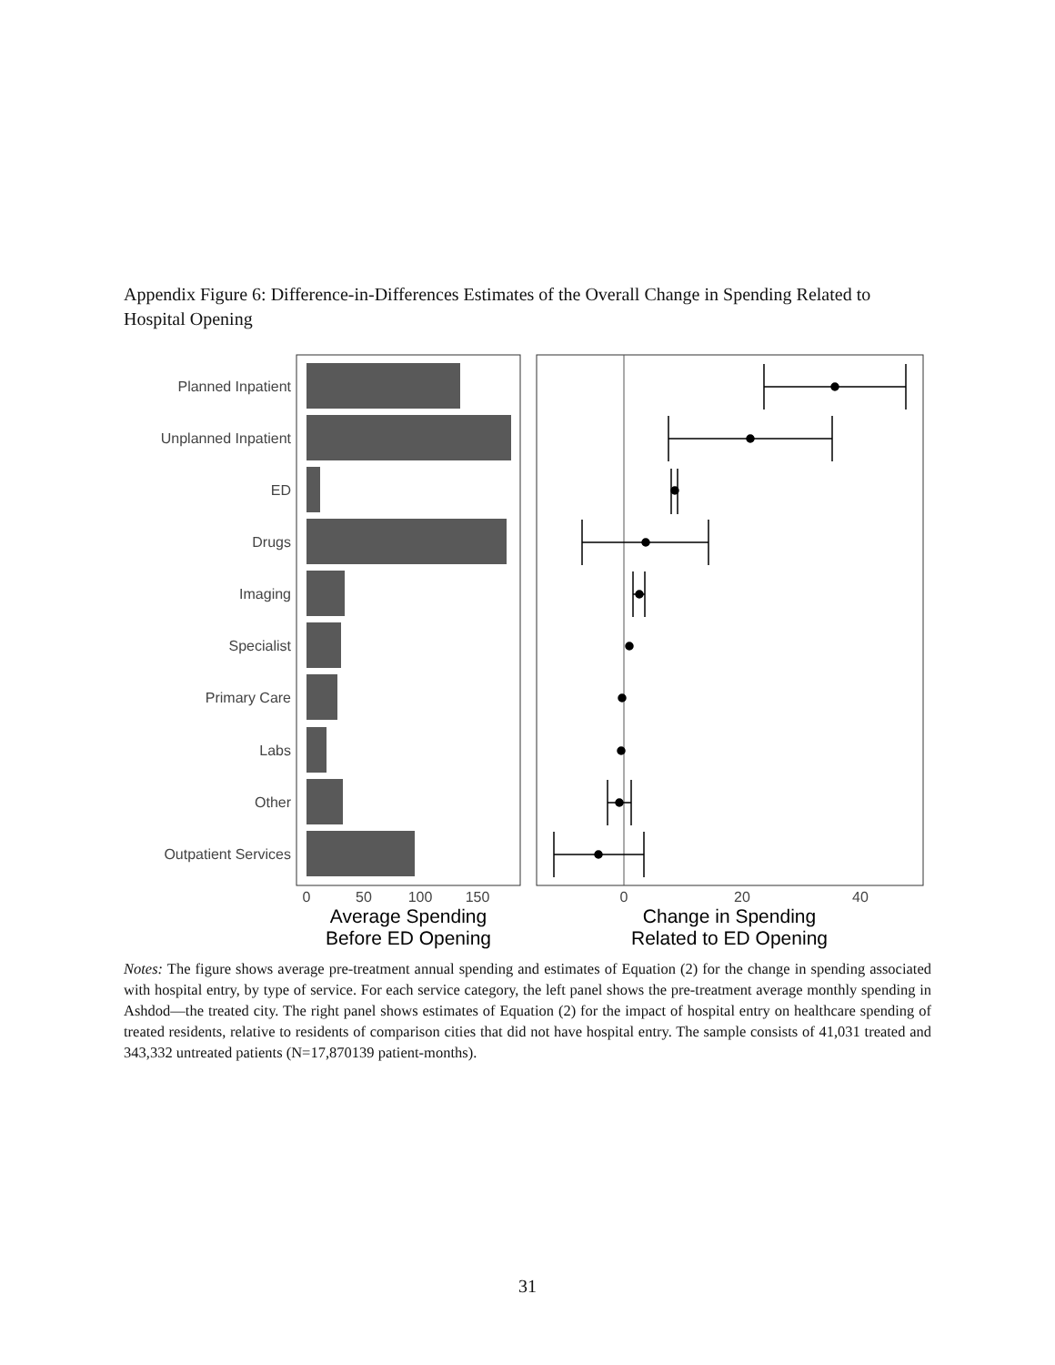Appendix Figure 6: Difference-in-Differences Estimates of the Overall Change in Spending Related to Hospital Opening
Planned Inpatient
Unplanned Inpatient
ED
Drugs
Imaging
Specialist
Primary Care
Labs
Other
Outpatient Services
0
50
100
150
Average Spending
Before ED Opening
Change in Spending
Related to ED Opening
0
20
40
Notes: The figure shows average pre-treatment annual spending and estimates of Equation (2) for the change in spending associated with hospital entry, by type of service. For each service category, the left panel shows the pre-treatment average monthly spending in Ashdod—the treated city. The right panel shows estimates of Equation (2) for the impact of hospital entry on healthcare spending of treated residents, relative to residents of comparison cities that did not have hospital entry. The sample consists of 41,031 treated and 343,332 untreated patients (N=17,870139 patient-months).
31